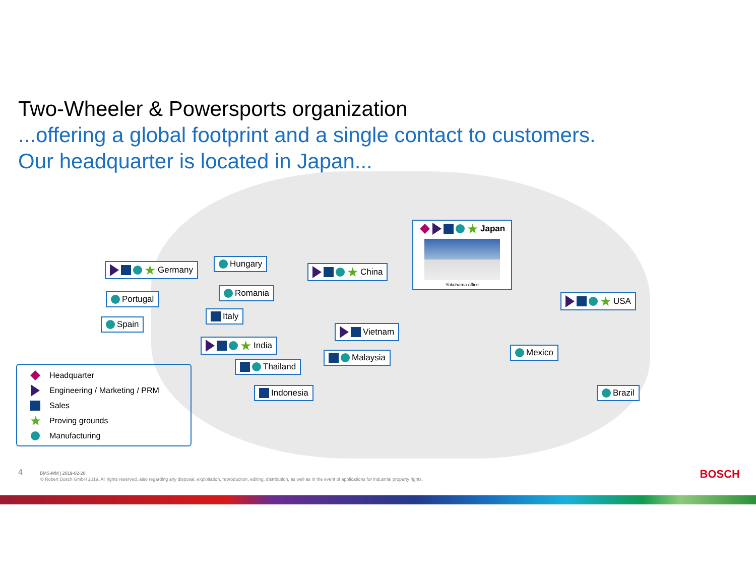Two-Wheeler & Powersports organization
...offering a global footprint and a single contact to customers.
Our headquarter is located in Japan...
★ Germany Hungary
Portugal
Romania
Spain
Italy
★ India
Thailand
Indonesia
★ China
Vietnam
Malaysia
★ Japan
Yokohama office
★ USA
Mexico
Brazil
Headquarter
Engineering / Marketing / PRM
Sales
★ Proving grounds
Manufacturing
4 BMS-MM | 2019-02-28
© Robert Bosch GmbH 2019. All rights reserved, also regarding any disposal, exploitation, reproduction, editing, distribution, as well as in the event of applications for industrial property rights.
BOSCH